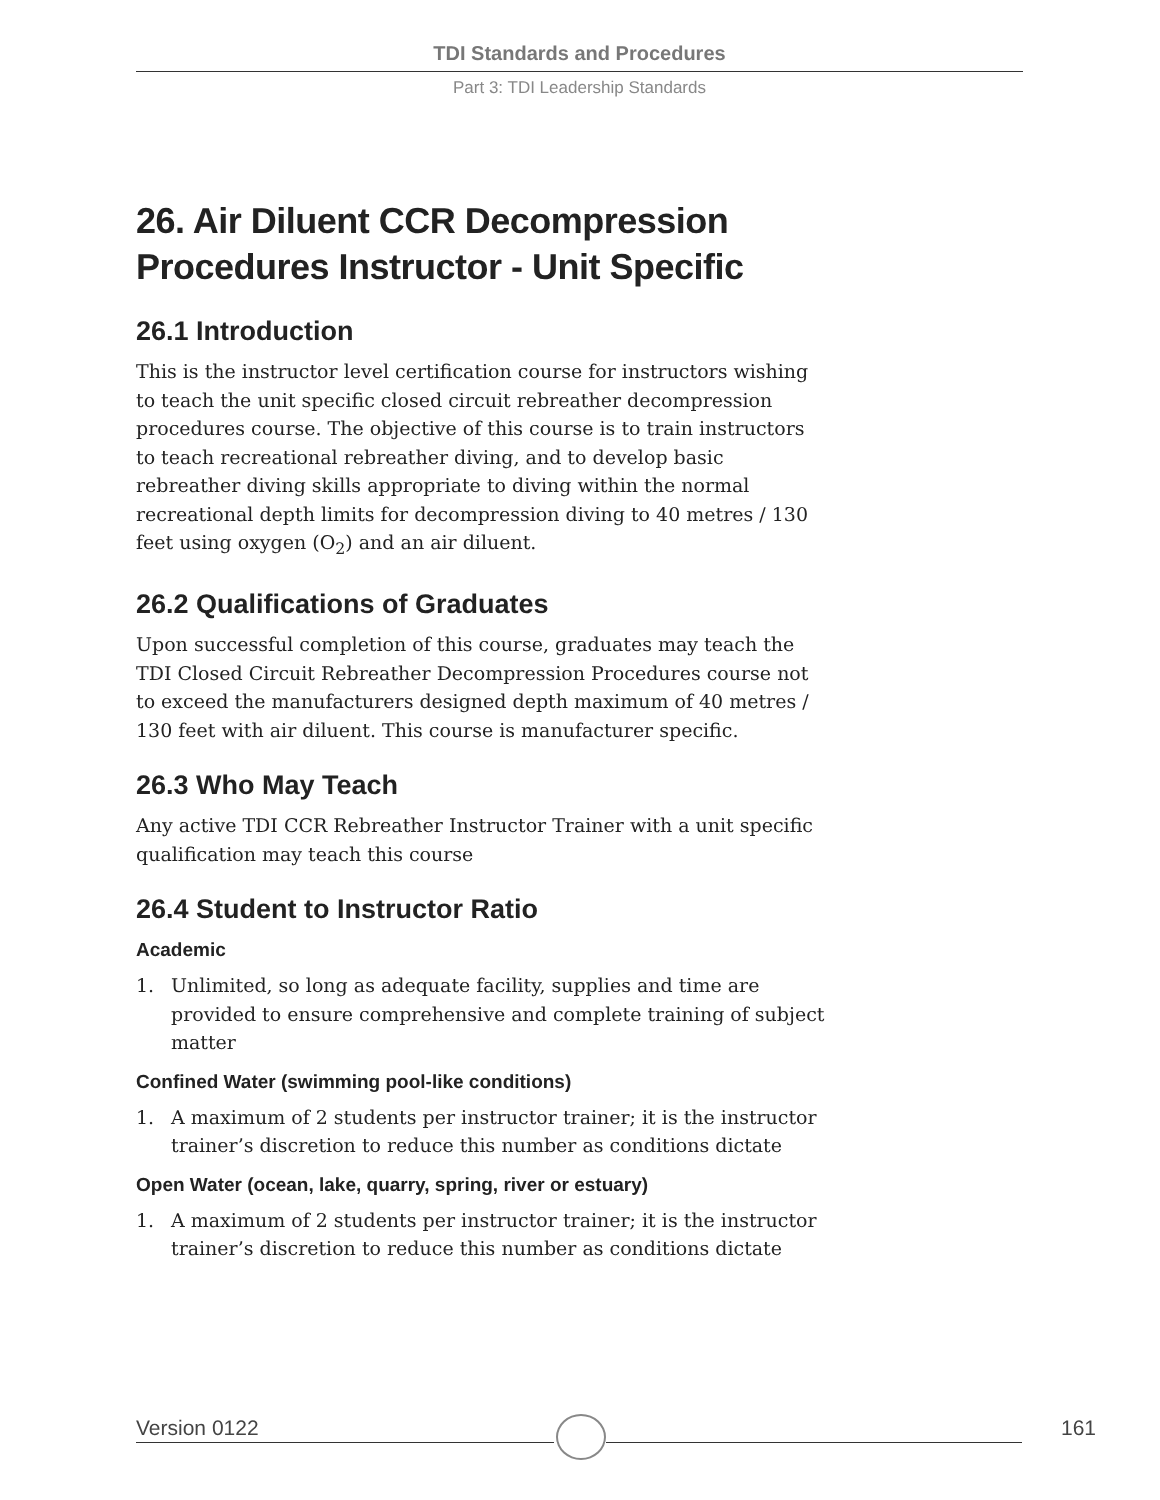TDI Standards and Procedures
Part 3: TDI Leadership Standards
26. Air Diluent CCR Decompression Procedures Instructor - Unit Specific
26.1 Introduction
This is the instructor level certification course for instructors wishing to teach the unit specific closed circuit rebreather decompression procedures course. The objective of this course is to train instructors to teach recreational rebreather diving, and to develop basic rebreather diving skills appropriate to diving within the normal recreational depth limits for decompression diving to 40 metres / 130 feet using oxygen (O<sub>2</sub>) and an air diluent.
26.2 Qualifications of Graduates
Upon successful completion of this course, graduates may teach the TDI Closed Circuit Rebreather Decompression Procedures course not to exceed the manufacturers designed depth maximum of 40 metres / 130 feet with air diluent. This course is manufacturer specific.
26.3 Who May Teach
Any active TDI CCR Rebreather Instructor Trainer with a unit specific qualification may teach this course
26.4 Student to Instructor Ratio
Academic
1. Unlimited, so long as adequate facility, supplies and time are provided to ensure comprehensive and complete training of subject matter
Confined Water (swimming pool-like conditions)
1. A maximum of 2 students per instructor trainer; it is the instructor trainer’s discretion to reduce this number as conditions dictate
Open Water (ocean, lake, quarry, spring, river or estuary)
1. A maximum of 2 students per instructor trainer; it is the instructor trainer’s discretion to reduce this number as conditions dictate
Version 0122 161